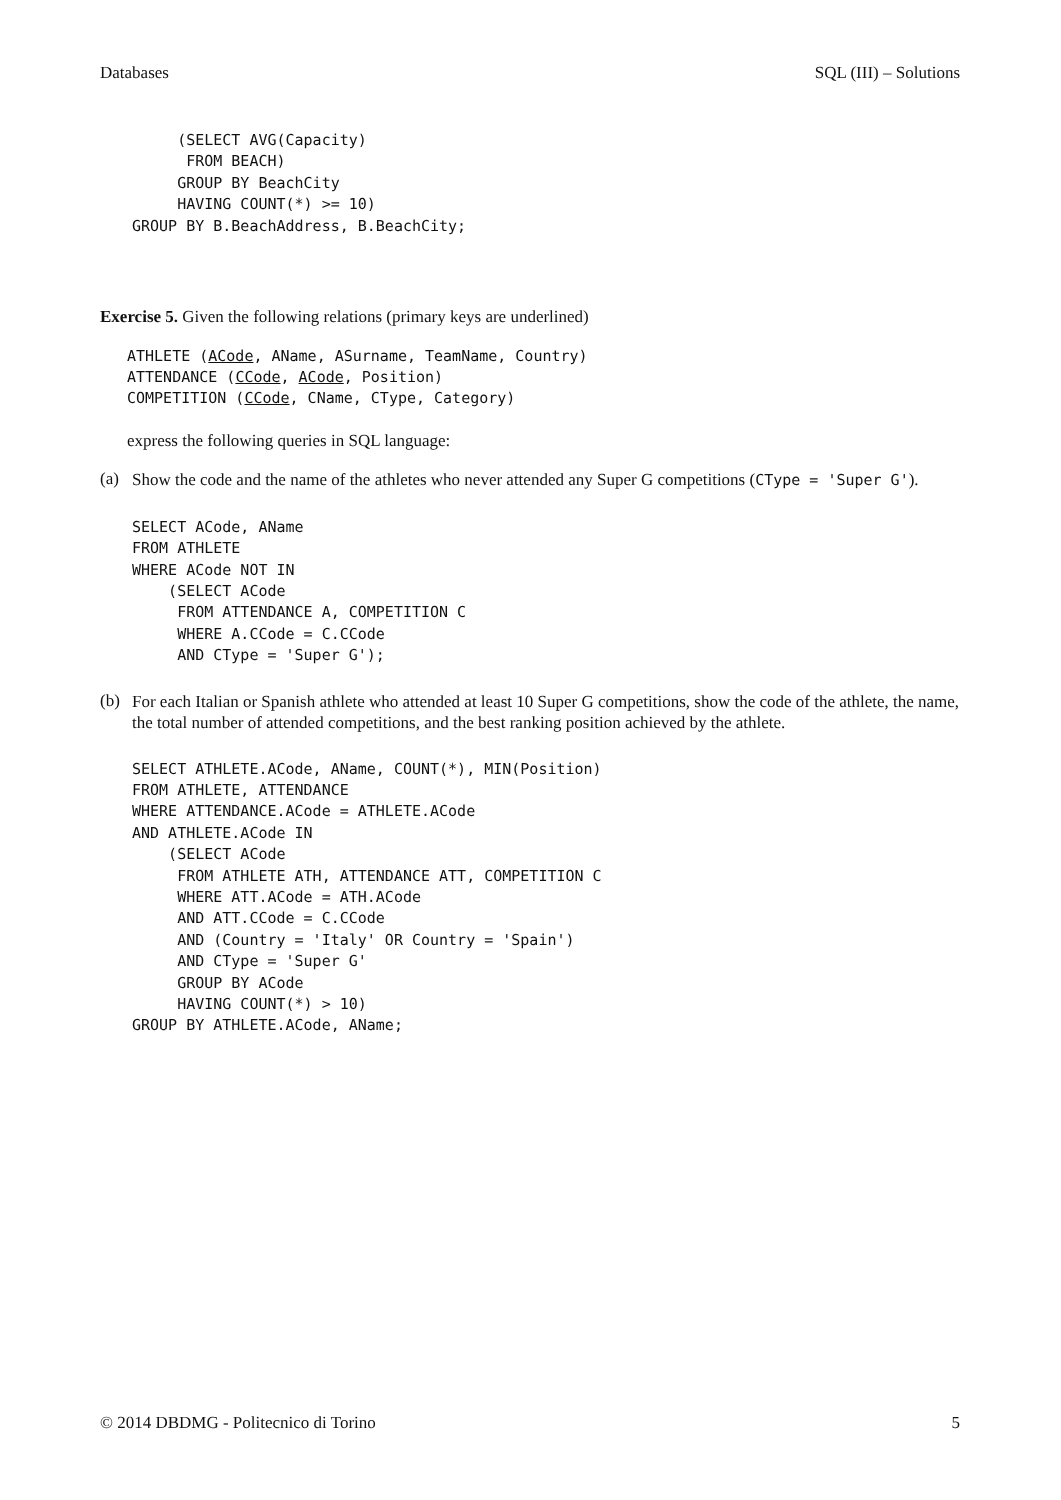Databases SQL (III) – Solutions
     (SELECT AVG(Capacity)
      FROM BEACH)
     GROUP BY BeachCity
     HAVING COUNT(*) >= 10)
GROUP BY B.BeachAddress, B.BeachCity;
Exercise 5. Given the following relations (primary keys are underlined)
ATHLETE (ACode, AName, ASurname, TeamName, Country)
ATTENDANCE (CCode, ACode, Position)
COMPETITION (CCode, CName, CType, Category)
express the following queries in SQL language:
(a)
Show the code and the name of the athletes who never attended any Super G competitions (CType = 'Super G').
SELECT ACode, AName
FROM ATHLETE
WHERE ACode NOT IN
    (SELECT ACode
     FROM ATTENDANCE A, COMPETITION C
     WHERE A.CCode = C.CCode
     AND CType = 'Super G');
(b)
For each Italian or Spanish athlete who attended at least 10 Super G competitions, show the code of the athlete, the name, the total number of attended competitions, and the best ranking position achieved by the athlete.
SELECT ATHLETE.ACode, AName, COUNT(*), MIN(Position)
FROM ATHLETE, ATTENDANCE
WHERE ATTENDANCE.ACode = ATHLETE.ACode
AND ATHLETE.ACode IN
    (SELECT ACode
     FROM ATHLETE ATH, ATTENDANCE ATT, COMPETITION C
     WHERE ATT.ACode = ATH.ACode
     AND ATT.CCode = C.CCode
     AND (Country = 'Italy' OR Country = 'Spain')
     AND CType = 'Super G'
     GROUP BY ACode
     HAVING COUNT(*) > 10)
GROUP BY ATHLETE.ACode, AName;
© 2014 DBDMG - Politecnico di Torino 5